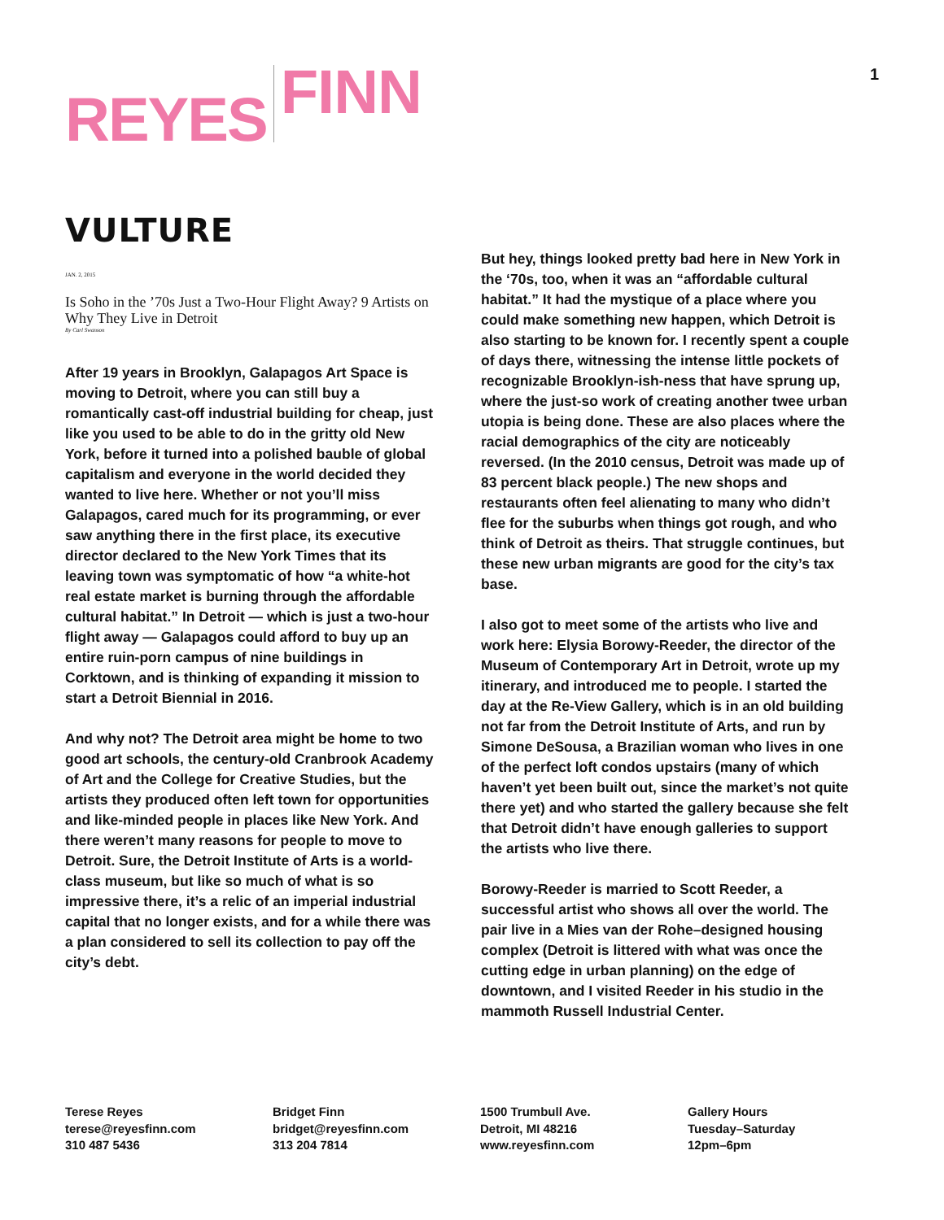REYES FINN
1
VULTURE
JAN. 2, 2015
Is Soho in the ’70s Just a Two-Hour Flight Away? 9 Artists on Why They Live in Detroit
By Carl Swanson
After 19 years in Brooklyn, Galapagos Art Space is moving to Detroit, where you can still buy a romantically cast-off industrial building for cheap, just like you used to be able to do in the gritty old New York, before it turned into a polished bauble of global capitalism and everyone in the world decided they wanted to live here. Whether or not you’ll miss Galapagos, cared much for its programming, or ever saw anything there in the first place, its executive director declared to the New York Times that its leaving town was symptomatic of how “a white-hot real estate market is burning through the affordable cultural habitat.” In Detroit — which is just a two-hour flight away — Galapagos could afford to buy up an entire ruin-porn campus of nine buildings in Corktown, and is thinking of expanding it mission to start a Detroit Biennial in 2016.
And why not? The Detroit area might be home to two good art schools, the century-old Cranbrook Academy of Art and the College for Creative Studies, but the artists they produced often left town for opportunities and like-minded people in places like New York. And there weren’t many reasons for people to move to Detroit. Sure, the Detroit Institute of Arts is a world-class museum, but like so much of what is so impressive there, it’s a relic of an imperial industrial capital that no longer exists, and for a while there was a plan considered to sell its collection to pay off the city’s debt.
But hey, things looked pretty bad here in New York in the ‘70s, too, when it was an “affordable cultural habitat.” It had the mystique of a place where you could make something new happen, which Detroit is also starting to be known for. I recently spent a couple of days there, witnessing the intense little pockets of recognizable Brooklyn-ish-ness that have sprung up, where the just-so work of creating another twee urban utopia is being done. These are also places where the racial demographics of the city are noticeably reversed. (In the 2010 census, Detroit was made up of 83 percent black people.) The new shops and restaurants often feel alienating to many who didn’t flee for the suburbs when things got rough, and who think of Detroit as theirs. That struggle continues, but these new urban migrants are good for the city’s tax base.
I also got to meet some of the artists who live and work here: Elysia Borowy-Reeder, the director of the Museum of Contemporary Art in Detroit, wrote up my itinerary, and introduced me to people. I started the day at the Re-View Gallery, which is in an old building not far from the Detroit Institute of Arts, and run by Simone DeSousa, a Brazilian woman who lives in one of the perfect loft condos upstairs (many of which haven’t yet been built out, since the market’s not quite there yet) and who started the gallery because she felt that Detroit didn’t have enough galleries to support the artists who live there.
Borowy-Reeder is married to Scott Reeder, a successful artist who shows all over the world. The pair live in a Mies van der Rohe–designed housing complex (Detroit is littered with what was once the cutting edge in urban planning) on the edge of downtown, and I visited Reeder in his studio in the mammoth Russell Industrial Center.
Terese Reyes
terese@reyesfinn.com
310 487 5436
Bridget Finn
bridget@reyesfinn.com
313 204 7814
1500 Trumbull Ave.
Detroit, MI 48216
www.reyesfinn.com
Gallery Hours
Tuesday–Saturday
12pm–6pm